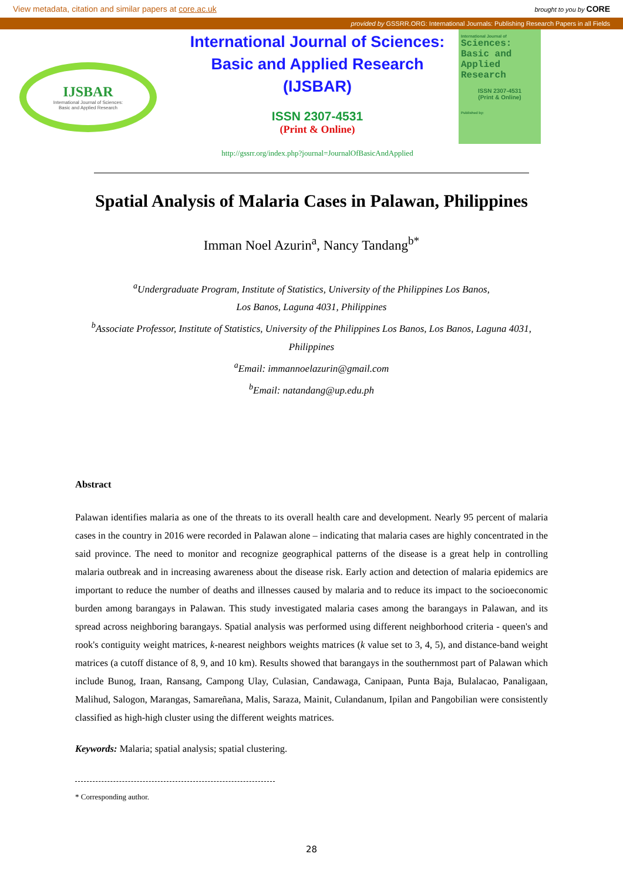View metadata, citation and similar papers at core.ac.uk brought to you by CORE
provided by GSSRR.ORG: International Journals: Publishing Research Papers in all Fields
IJSBAR
International Journal of Sciences:
Basic and Applied Research
International Journal of Sciences:
Basic and Applied Research
(IJSBAR)
ISSN 2307-4531
(Print & Online)
http://gssrr.org/index.php?journal=JournalOfBasicAndApplied
International Journal of
Sciences:
Basic and Applied Research
ISSN 2307-4531
(Print & Online)
Published by:
Spatial Analysis of Malaria Cases in Palawan, Philippines
Imman Noel Azurin<sup>a</sup>, Nancy Tandang<sup>b*</sup>
<sup>a</sup> Undergraduate Program, Institute of Statistics, University of the Philippines Los Banos,
Los Banos, Laguna 4031, Philippines
<sup>b</sup> Associate Professor, Institute of Statistics, University of the Philippines Los Banos, Los Banos, Laguna 4031, Philippines
<sup>a</sup> Email: immannoelazurin@gmail.com
<sup>b</sup> Email: natandang@up.edu.ph
Abstract
Palawan identifies malaria as one of the threats to its overall health care and development. Nearly 95 percent of malaria cases in the country in 2016 were recorded in Palawan alone – indicating that malaria cases are highly concentrated in the said province. The need to monitor and recognize geographical patterns of the disease is a great help in controlling malaria outbreak and in increasing awareness about the disease risk. Early action and detection of malaria epidemics are important to reduce the number of deaths and illnesses caused by malaria and to reduce its impact to the socioeconomic burden among barangays in Palawan. This study investigated malaria cases among the barangays in Palawan, and its spread across neighboring barangays. Spatial analysis was performed using different neighborhood criteria - queen's and rook's contiguity weight matrices, k-nearest neighbors weights matrices (k value set to 3, 4, 5), and distance-band weight matrices (a cutoff distance of 8, 9, and 10 km). Results showed that barangays in the southernmost part of Palawan which include Bunog, Iraan, Ransang, Campong Ulay, Culasian, Candawaga, Canipaan, Punta Baja, Bulalacao, Panaligaan, Malihud, Salogon, Marangas, Samareñana, Malis, Saraza, Mainit, Culandanum, Ipilan and Pangobilian were consistently classified as high-high cluster using the different weights matrices.
Keywords: Malaria; spatial analysis; spatial clustering.
* Corresponding author.
28